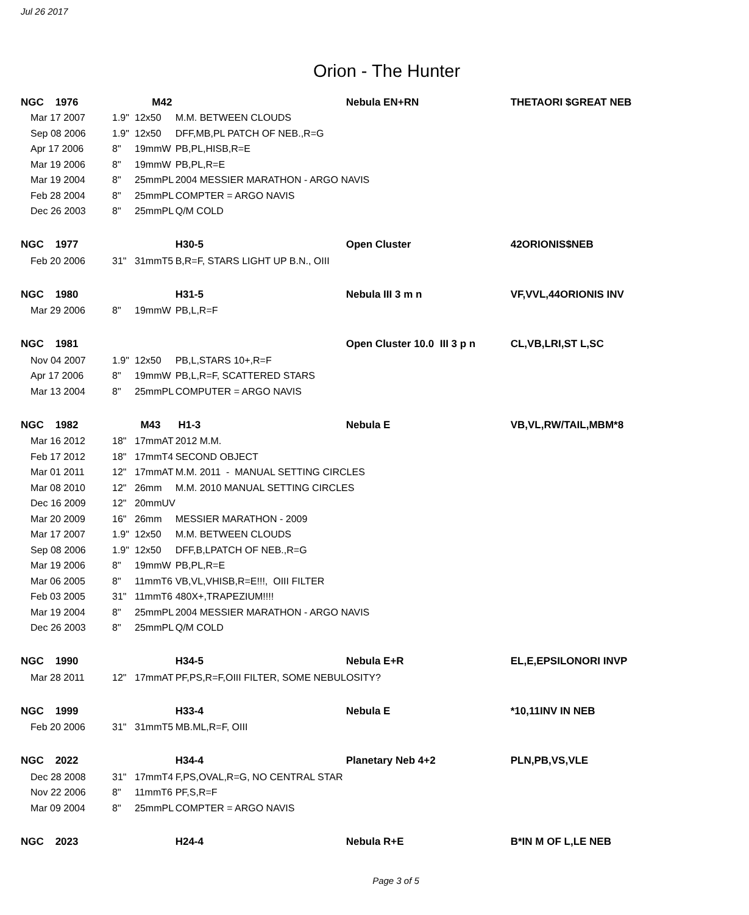Jul 26 2017
Orion - The Hunter
| NGC 1976 | | | M42 | | | Nebula EN+RN | THETAORI $GREAT NEB |
| | Mar 17 2007 | 1.9" | 12x50 | M.M. BETWEEN CLOUDS | | | |
| | Sep 08 2006 | 1.9" | 12x50 | DFF,MB,PL PATCH OF NEB.,R=G | | | |
| | Apr 17 2006 | 8" | 19mmW | PB,PL,HISB,R=E | | | |
| | Mar 19 2006 | 8" | 19mmW | PB,PL,R=E | | | |
| | Mar 19 2004 | 8" | 25mmPL | 2004 MESSIER MARATHON - ARGO NAVIS | | | |
| | Feb 28 2004 | 8" | 25mmPL | COMPTER = ARGO NAVIS | | | |
| | Dec 26 2003 | 8" | 25mmPL | Q/M COLD | | | |
| NGC 1977 | | | | H30-5 | | Open Cluster | 42ORIONIS$NEB |
| | Feb 20 2006 | 31" | 31mmT5 | B,R=F, STARS LIGHT UP B.N., OIII | | | |
| NGC 1980 | | | | H31-5 | | Nebula III 3 m n | VF,VVL,44ORIONIS INV |
| | Mar 29 2006 | 8" | 19mmW | PB,L,R=F | | | |
| NGC 1981 | | | | | | Open Cluster 10.0 III 3 p n | CL,VB,LRI,ST L,SC |
| | Nov 04 2007 | 1.9" | 12x50 | PB,L,STARS 10+,R=F | | | |
| | Apr 17 2006 | 8" | 19mmW | PB,L,R=F, SCATTERED STARS | | | |
| | Mar 13 2004 | 8" | 25mmPL | COMPUTER = ARGO NAVIS | | | |
| NGC 1982 | | | M43 | H1-3 | | Nebula E | VB,VL,RW/TAIL,MBM*8 |
| | Mar 16 2012 | 18" | 17mmAT | 2012 M.M. | | | |
| | Feb 17 2012 | 18" | 17mmT4 | SECOND OBJECT | | | |
| | Mar 01 2011 | 12" | 17mmAT | M.M. 2011 - MANUAL SETTING CIRCLES | | | |
| | Mar 08 2010 | 12" | 26mm | M.M. 2010 MANUAL SETTING CIRCLES | | | |
| | Dec 16 2009 | 12" | 20mmUV | | | | |
| | Mar 20 2009 | 16" | 26mm | MESSIER MARATHON - 2009 | | | |
| | Mar 17 2007 | 1.9" | 12x50 | M.M. BETWEEN CLOUDS | | | |
| | Sep 08 2006 | 1.9" | 12x50 | DFF,B,LPATCH OF NEB.,R=G | | | |
| | Mar 19 2006 | 8" | 19mmW | PB,PL,R=E | | | |
| | Mar 06 2005 | 8" | 11mmT6 | VB,VL,VHISB,R=E!!!, OIII FILTER | | | |
| | Feb 03 2005 | 31" | 11mmT6 | 480X+,TRAPEZIUM!!!! | | | |
| | Mar 19 2004 | 8" | 25mmPL | 2004 MESSIER MARATHON - ARGO NAVIS | | | |
| | Dec 26 2003 | 8" | 25mmPL | Q/M COLD | | | |
| NGC 1990 | | | | H34-5 | | Nebula E+R | EL,E,EPSILONORI INVP |
| | Mar 28 2011 | 12" | 17mmAT | PF,PS,R=F,OIII FILTER, SOME NEBULOSITY? | | | |
| NGC 1999 | | | | H33-4 | | Nebula E | *10,11INV IN NEB |
| | Feb 20 2006 | 31" | 31mmT5 | MB.ML,R=F, OIII | | | |
| NGC 2022 | | | | H34-4 | | Planetary Neb 4+2 | PLN,PB,VS,VLE |
| | Dec 28 2008 | 31" | 17mmT4 | F,PS,OVAL,R=G, NO CENTRAL STAR | | | |
| | Nov 22 2006 | 8" | 11mmT6 | PF,S,R=F | | | |
| | Mar 09 2004 | 8" | 25mmPL | COMPTER = ARGO NAVIS | | | |
| NGC 2023 | | | | H24-4 | | Nebula R+E | B*IN M OF L,LE NEB |
Page 3 of 5